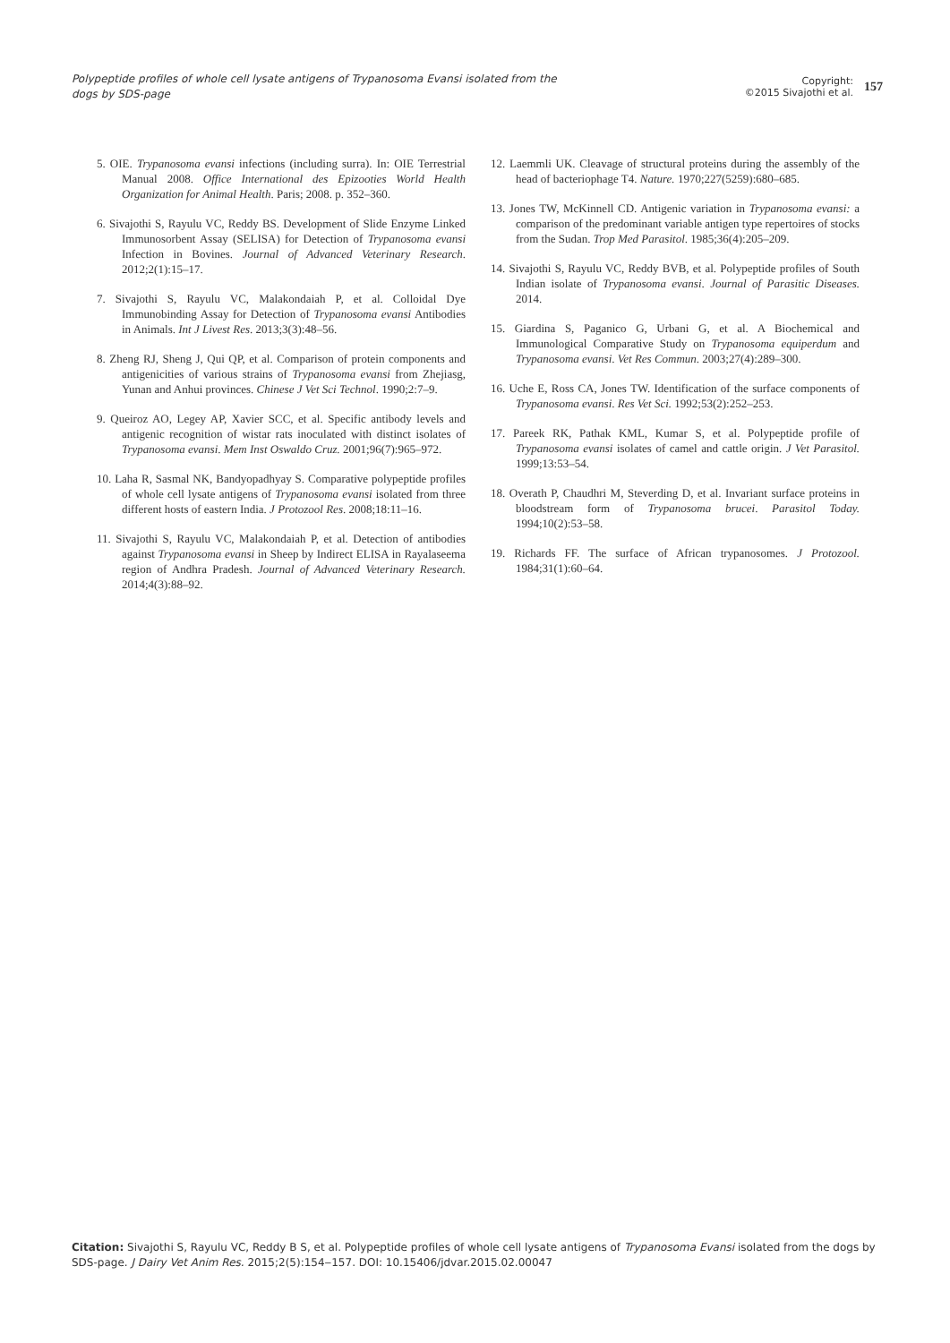Polypeptide profiles of whole cell lysate antigens of Trypanosoma Evansi isolated from the dogs by SDS-page
Copyright:
©2015 Sivajothi et al.
157
5. OIE. Trypanosoma evansi infections (including surra). In: OIE Terrestrial Manual 2008. Office International des Epizooties World Health Organization for Animal Health. Paris; 2008. p. 352–360.
6. Sivajothi S, Rayulu VC, Reddy BS. Development of Slide Enzyme Linked Immunosorbent Assay (SELISA) for Detection of Trypanosoma evansi Infection in Bovines. Journal of Advanced Veterinary Research. 2012;2(1):15–17.
7. Sivajothi S, Rayulu VC, Malakondaiah P, et al. Colloidal Dye Immunobinding Assay for Detection of Trypanosoma evansi Antibodies in Animals. Int J Livest Res. 2013;3(3):48–56.
8. Zheng RJ, Sheng J, Qui QP, et al. Comparison of protein components and antigenicities of various strains of Trypanosoma evansi from Zhejiasg, Yunan and Anhui provinces. Chinese J Vet Sci Technol. 1990;2:7–9.
9. Queiroz AO, Legey AP, Xavier SCC, et al. Specific antibody levels and antigenic recognition of wistar rats inoculated with distinct isolates of Trypanosoma evansi. Mem Inst Oswaldo Cruz. 2001;96(7):965–972.
10. Laha R, Sasmal NK, Bandyopadhyay S. Comparative polypeptide profiles of whole cell lysate antigens of Trypanosoma evansi isolated from three different hosts of eastern India. J Protozool Res. 2008;18:11–16.
11. Sivajothi S, Rayulu VC, Malakondaiah P, et al. Detection of antibodies against Trypanosoma evansi in Sheep by Indirect ELISA in Rayalaseema region of Andhra Pradesh. Journal of Advanced Veterinary Research. 2014;4(3):88–92.
12. Laemmli UK. Cleavage of structural proteins during the assembly of the head of bacteriophage T4. Nature. 1970;227(5259):680–685.
13. Jones TW, McKinnell CD. Antigenic variation in Trypanosoma evansi: a comparison of the predominant variable antigen type repertoires of stocks from the Sudan. Trop Med Parasitol. 1985;36(4):205–209.
14. Sivajothi S, Rayulu VC, Reddy BVB, et al. Polypeptide profiles of South Indian isolate of Trypanosoma evansi. Journal of Parasitic Diseases. 2014.
15. Giardina S, Paganico G, Urbani G, et al. A Biochemical and Immunological Comparative Study on Trypanosoma equiperdum and Trypanosoma evansi. Vet Res Commun. 2003;27(4):289–300.
16. Uche E, Ross CA, Jones TW. Identification of the surface components of Trypanosoma evansi. Res Vet Sci. 1992;53(2):252–253.
17. Pareek RK, Pathak KML, Kumar S, et al. Polypeptide profile of Trypanosoma evansi isolates of camel and cattle origin. J Vet Parasitol. 1999;13:53–54.
18. Overath P, Chaudhri M, Steverding D, et al. Invariant surface proteins in bloodstream form of Trypanosoma brucei. Parasitol Today. 1994;10(2):53–58.
19. Richards FF. The surface of African trypanosomes. J Protozool. 1984;31(1):60–64.
Citation: Sivajothi S, Rayulu VC, Reddy B S, et al. Polypeptide profiles of whole cell lysate antigens of Trypanosoma Evansi isolated from the dogs by SDS-page. J Dairy Vet Anim Res. 2015;2(5):154‒157. DOI: 10.15406/jdvar.2015.02.00047